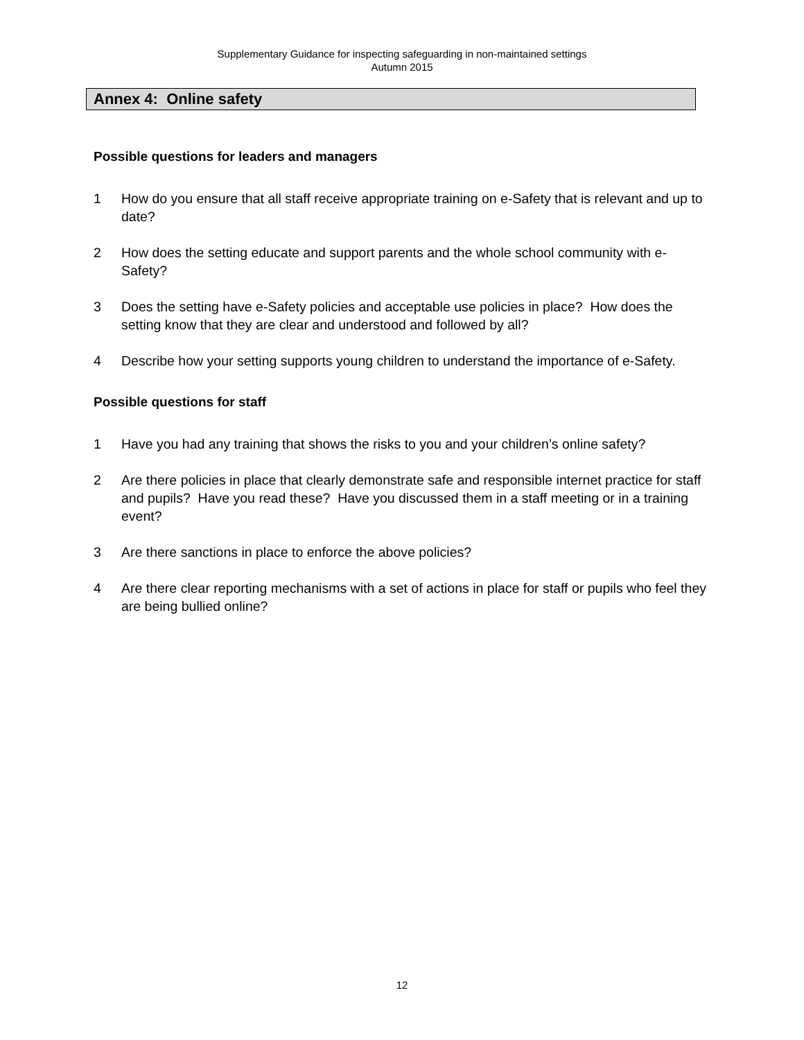Supplementary Guidance for inspecting safeguarding in non-maintained settings
Autumn 2015
Annex 4: Online safety
Possible questions for leaders and managers
1 How do you ensure that all staff receive appropriate training on e-Safety that is relevant and up to date?
2 How does the setting educate and support parents and the whole school community with e-Safety?
3 Does the setting have e-Safety policies and acceptable use policies in place? How does the setting know that they are clear and understood and followed by all?
4 Describe how your setting supports young children to understand the importance of e-Safety.
Possible questions for staff
1 Have you had any training that shows the risks to you and your children’s online safety?
2 Are there policies in place that clearly demonstrate safe and responsible internet practice for staff and pupils? Have you read these? Have you discussed them in a staff meeting or in a training event?
3 Are there sanctions in place to enforce the above policies?
4 Are there clear reporting mechanisms with a set of actions in place for staff or pupils who feel they are being bullied online?
12